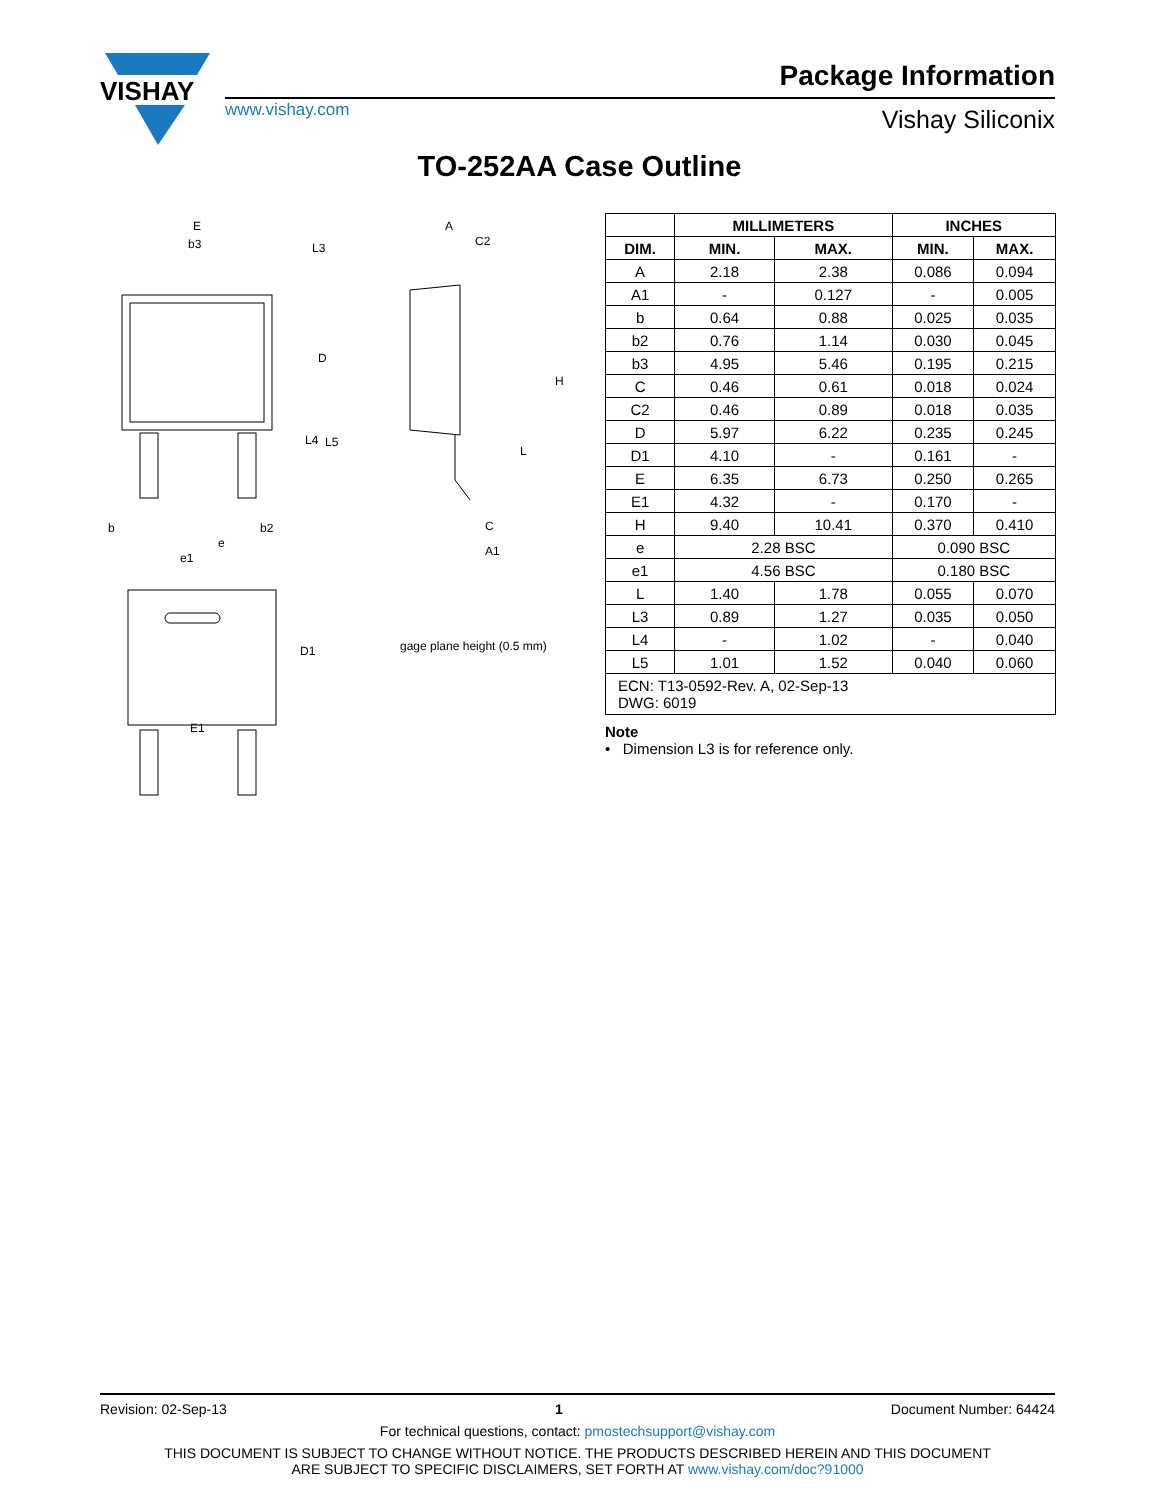VISHAY
www.vishay.com
Package Information
Vishay Siliconix
TO-252AA Case Outline
E
b3
L3
D
L4
L5
b
b2
e
e1
D1
E1
A
C2
H
L
C
A1
gage plane height (0.5 mm)
| | MILLIMETERS | | INCHES | |
| --- | --- | --- | --- | --- |
| DIM. | MIN. | MAX. | MIN. | MAX. |
| A | 2.18 | 2.38 | 0.086 | 0.094 |
| A1 | - | 0.127 | - | 0.005 |
| b | 0.64 | 0.88 | 0.025 | 0.035 |
| b2 | 0.76 | 1.14 | 0.030 | 0.045 |
| b3 | 4.95 | 5.46 | 0.195 | 0.215 |
| C | 0.46 | 0.61 | 0.018 | 0.024 |
| C2 | 0.46 | 0.89 | 0.018 | 0.035 |
| D | 5.97 | 6.22 | 0.235 | 0.245 |
| D1 | 4.10 | - | 0.161 | - |
| E | 6.35 | 6.73 | 0.250 | 0.265 |
| E1 | 4.32 | - | 0.170 | - |
| H | 9.40 | 10.41 | 0.370 | 0.410 |
| e | 2.28 BSC | | 0.090 BSC | |
| e1 | 4.56 BSC | | 0.180 BSC | |
| L | 1.40 | 1.78 | 0.055 | 0.070 |
| L3 | 0.89 | 1.27 | 0.035 | 0.050 |
| L4 | - | 1.02 | - | 0.040 |
| L5 | 1.01 | 1.52 | 0.040 | 0.060 |
| ECN: T13-0592-Rev. A, 02-Sep-13 DWG: 6019 | | | | |
Note
• Dimension L3 is for reference only.
Revision: 02-Sep-13 1 Document Number: 64424
For technical questions, contact: pmostechsupport@vishay.com
THIS DOCUMENT IS SUBJECT TO CHANGE WITHOUT NOTICE. THE PRODUCTS DESCRIBED HEREIN AND THIS DOCUMENT
ARE SUBJECT TO SPECIFIC DISCLAIMERS, SET FORTH AT www.vishay.com/doc?91000